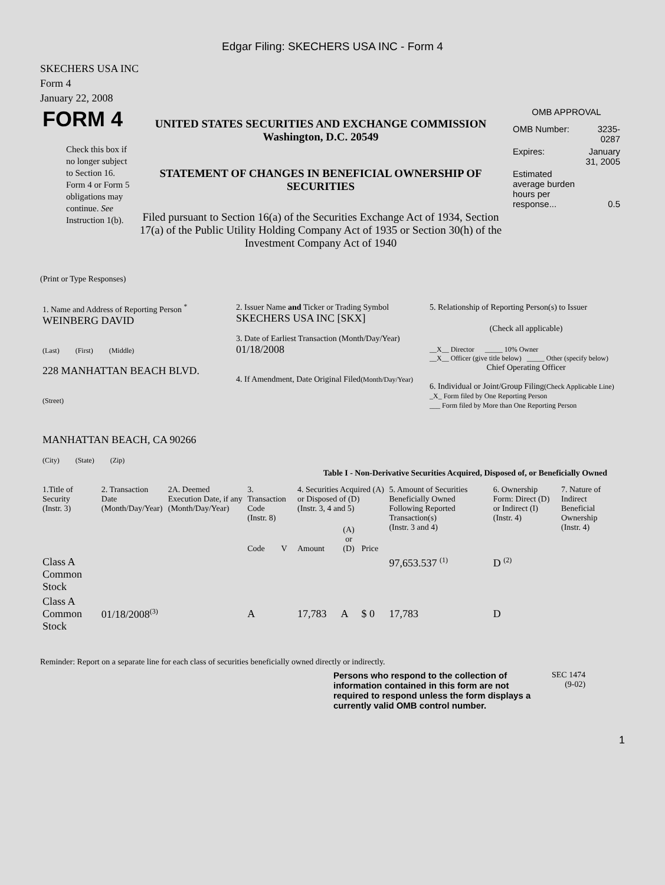Edgar Filing: SKECHERS USA INC - Form 4
SKECHERS USA INC
Form 4
January 22, 2008
| FORM 4 Check this box if no longer subject to Section 16. Form 4 or Form 5 obligations may continue. See Instruction 1(b). | UNITED STATES SECURITIES AND EXCHANGE COMMISSION Washington, D.C. 20549 STATEMENT OF CHANGES IN BENEFICIAL OWNERSHIP OF SECURITIES Filed pursuant to Section 16(a) of the Securities Exchange Act of 1934, Section 17(a) of the Public Utility Holding Company Act of 1935 or Section 30(h) of the Investment Company Act of 1940 | OMB APPROVAL / OMB Number: / 3235-0287 / / Expires: / January 31, 2005 / / Estimated average burden hours per response... / 0.5 / |
(Print or Type Responses)
| 1. Name and Address of Reporting Person <sup>*</sup> WEINBERG DAVID (Last) (First) (Middle) 228 MANHATTAN BEACH BLVD. (Street) MANHATTAN BEACH, CA 90266 (City) (State) (Zip) | 2. Issuer Name and Ticker or Trading Symbol SKECHERS USA INC [SKX] 3. Date of Earliest Transaction (Month/Day/Year) 01/18/2008 4. If Amendment, Date Original Filed (Month/Day/Year) | 5. Relationship of Reporting Person(s) to Issuer (Check all applicable) __X__ Director _____ 10% Owner __X__ Officer (give title below) _____ Other (specify below) Chief Operating Officer 6. Individual or Joint/Group Filing (Check Applicable Line) _X_ Form filed by One Reporting Person ___ Form filed by More than One Reporting Person |
Table I - Non-Derivative Securities Acquired, Disposed of, or Beneficially Owned
| 1.Title of Security (Instr. 3) | 2. Transaction Date (Month/Day/Year) | 2A. Deemed Execution Date, if any (Month/Day/Year) | 3. Transaction Code (Instr. 8) | | 4. Securities Acquired (A) or Disposed of (D) (Instr. 3, 4 and 5) | | | 5. Amount of Securities Beneficially Owned Following Reported Transaction(s) (Instr. 3 and 4) | 6. Ownership Form: Direct (D) or Indirect (I) (Instr. 4) | 7. Nature of Indirect Beneficial Ownership (Instr. 4) |
| | | | Code | V | Amount | (A) or (D) | Price | | | |
| Class A Common Stock | | | | | | | | 97,653.537 <sup>(1)</sup> | D <sup>(2)</sup> | |
| Class A Common Stock | 01/18/2008<sup>(3)</sup> | | A | | 17,783 | A | $ 0 | 17,783 | D | |
Reminder: Report on a separate line for each class of securities beneficially owned directly or indirectly.
Persons who respond to the collection of information contained in this form are not required to respond unless the form displays a currently valid OMB control number.
SEC 1474
(9-02)
1